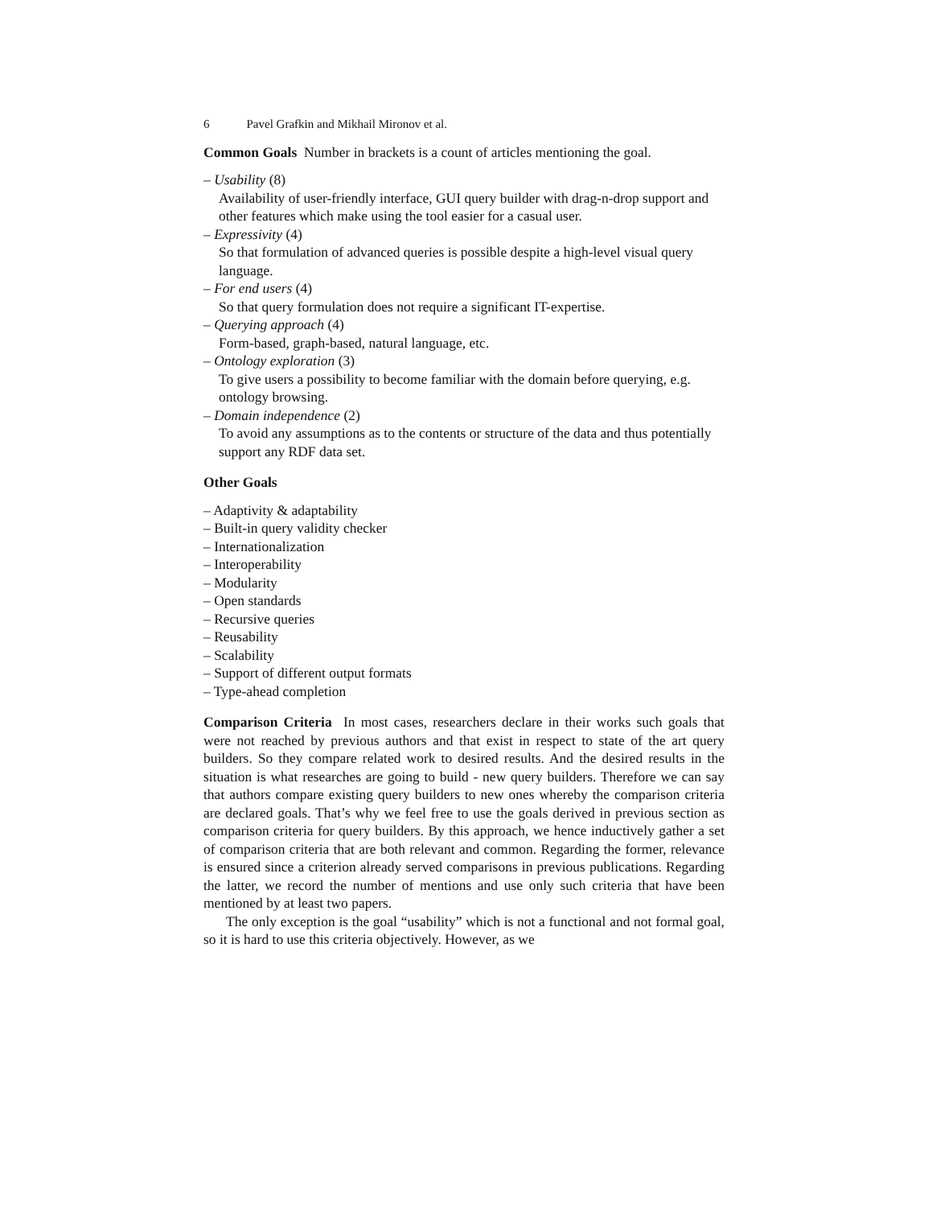6 Pavel Grafkin and Mikhail Mironov et al.
Common Goals Number in brackets is a count of articles mentioning the goal.
– Usability (8)
Availability of user-friendly interface, GUI query builder with drag-n-drop support and other features which make using the tool easier for a casual user.
– Expressivity (4)
So that formulation of advanced queries is possible despite a high-level visual query language.
– For end users (4)
So that query formulation does not require a significant IT-expertise.
– Querying approach (4)
Form-based, graph-based, natural language, etc.
– Ontology exploration (3)
To give users a possibility to become familiar with the domain before querying, e.g. ontology browsing.
– Domain independence (2)
To avoid any assumptions as to the contents or structure of the data and thus potentially support any RDF data set.
Other Goals
– Adaptivity & adaptability
– Built-in query validity checker
– Internationalization
– Interoperability
– Modularity
– Open standards
– Recursive queries
– Reusability
– Scalability
– Support of different output formats
– Type-ahead completion
Comparison Criteria In most cases, researchers declare in their works such goals that were not reached by previous authors and that exist in respect to state of the art query builders. So they compare related work to desired results. And the desired results in the situation is what researches are going to build - new query builders. Therefore we can say that authors compare existing query builders to new ones whereby the comparison criteria are declared goals. That’s why we feel free to use the goals derived in previous section as comparison criteria for query builders. By this approach, we hence inductively gather a set of comparison criteria that are both relevant and common. Regarding the former, relevance is ensured since a criterion already served comparisons in previous publications. Regarding the latter, we record the number of mentions and use only such criteria that have been mentioned by at least two papers.
The only exception is the goal “usability” which is not a functional and not formal goal, so it is hard to use this criteria objectively. However, as we